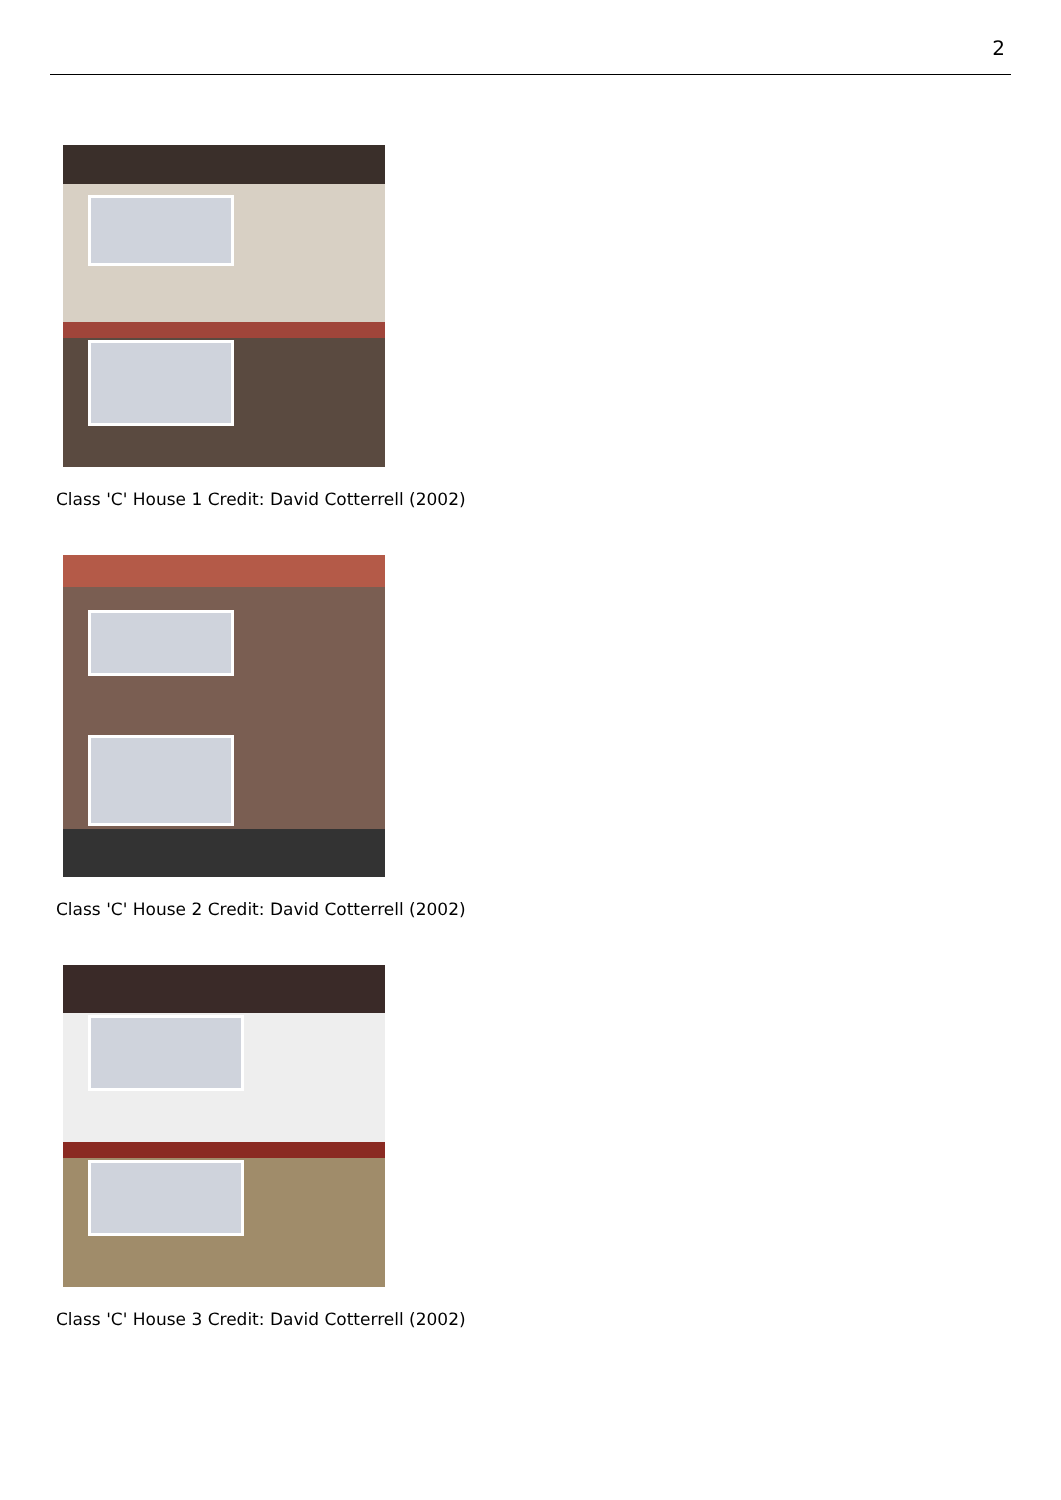2
Class 'C' House 1 Credit: David Cotterrell (2002)
Class 'C' House 2 Credit: David Cotterrell (2002)
Class 'C' House 3 Credit: David Cotterrell (2002)